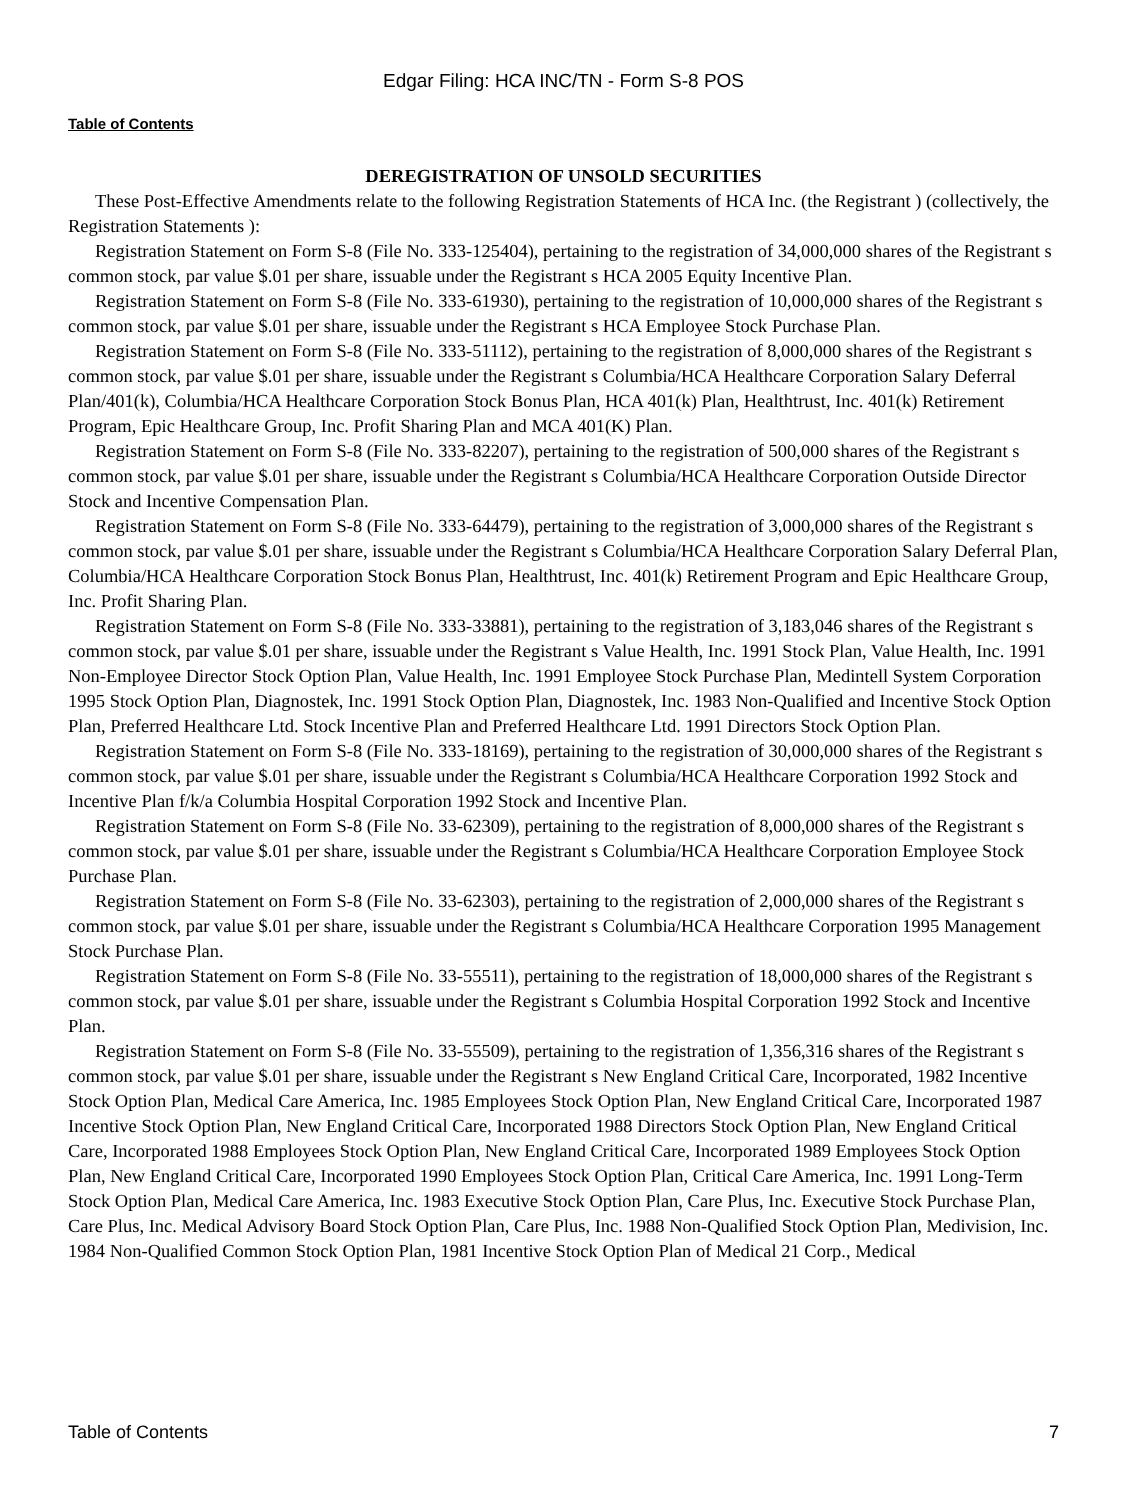Edgar Filing: HCA INC/TN - Form S-8 POS
Table of Contents
DEREGISTRATION OF UNSOLD SECURITIES
These Post-Effective Amendments relate to the following Registration Statements of HCA Inc. (the Registrant ) (collectively, the Registration Statements ):
Registration Statement on Form S-8 (File No. 333-125404), pertaining to the registration of 34,000,000 shares of the Registrant s common stock, par value $.01 per share, issuable under the Registrant s HCA 2005 Equity Incentive Plan.
Registration Statement on Form S-8 (File No. 333-61930), pertaining to the registration of 10,000,000 shares of the Registrant s common stock, par value $.01 per share, issuable under the Registrant s HCA Employee Stock Purchase Plan.
Registration Statement on Form S-8 (File No. 333-51112), pertaining to the registration of 8,000,000 shares of the Registrant s common stock, par value $.01 per share, issuable under the Registrant s Columbia/HCA Healthcare Corporation Salary Deferral Plan/401(k), Columbia/HCA Healthcare Corporation Stock Bonus Plan, HCA 401(k) Plan, Healthtrust, Inc. 401(k) Retirement Program, Epic Healthcare Group, Inc. Profit Sharing Plan and MCA 401(K) Plan.
Registration Statement on Form S-8 (File No. 333-82207), pertaining to the registration of 500,000 shares of the Registrant s common stock, par value $.01 per share, issuable under the Registrant s Columbia/HCA Healthcare Corporation Outside Director Stock and Incentive Compensation Plan.
Registration Statement on Form S-8 (File No. 333-64479), pertaining to the registration of 3,000,000 shares of the Registrant s common stock, par value $.01 per share, issuable under the Registrant s Columbia/HCA Healthcare Corporation Salary Deferral Plan, Columbia/HCA Healthcare Corporation Stock Bonus Plan, Healthtrust, Inc. 401(k) Retirement Program and Epic Healthcare Group, Inc. Profit Sharing Plan.
Registration Statement on Form S-8 (File No. 333-33881), pertaining to the registration of 3,183,046 shares of the Registrant s common stock, par value $.01 per share, issuable under the Registrant s Value Health, Inc. 1991 Stock Plan, Value Health, Inc. 1991 Non-Employee Director Stock Option Plan, Value Health, Inc. 1991 Employee Stock Purchase Plan, Medintell System Corporation 1995 Stock Option Plan, Diagnostek, Inc. 1991 Stock Option Plan, Diagnostek, Inc. 1983 Non-Qualified and Incentive Stock Option Plan, Preferred Healthcare Ltd. Stock Incentive Plan and Preferred Healthcare Ltd. 1991 Directors Stock Option Plan.
Registration Statement on Form S-8 (File No. 333-18169), pertaining to the registration of 30,000,000 shares of the Registrant s common stock, par value $.01 per share, issuable under the Registrant s Columbia/HCA Healthcare Corporation 1992 Stock and Incentive Plan f/k/a Columbia Hospital Corporation 1992 Stock and Incentive Plan.
Registration Statement on Form S-8 (File No. 33-62309), pertaining to the registration of 8,000,000 shares of the Registrant s common stock, par value $.01 per share, issuable under the Registrant s Columbia/HCA Healthcare Corporation Employee Stock Purchase Plan.
Registration Statement on Form S-8 (File No. 33-62303), pertaining to the registration of 2,000,000 shares of the Registrant s common stock, par value $.01 per share, issuable under the Registrant s Columbia/HCA Healthcare Corporation 1995 Management Stock Purchase Plan.
Registration Statement on Form S-8 (File No. 33-55511), pertaining to the registration of 18,000,000 shares of the Registrant s common stock, par value $.01 per share, issuable under the Registrant s Columbia Hospital Corporation 1992 Stock and Incentive Plan.
Registration Statement on Form S-8 (File No. 33-55509), pertaining to the registration of 1,356,316 shares of the Registrant s common stock, par value $.01 per share, issuable under the Registrant s New England Critical Care, Incorporated, 1982 Incentive Stock Option Plan, Medical Care America, Inc. 1985 Employees Stock Option Plan, New England Critical Care, Incorporated 1987 Incentive Stock Option Plan, New England Critical Care, Incorporated 1988 Directors Stock Option Plan, New England Critical Care, Incorporated 1988 Employees Stock Option Plan, New England Critical Care, Incorporated 1989 Employees Stock Option Plan, New England Critical Care, Incorporated 1990 Employees Stock Option Plan, Critical Care America, Inc. 1991 Long-Term Stock Option Plan, Medical Care America, Inc. 1983 Executive Stock Option Plan, Care Plus, Inc. Executive Stock Purchase Plan, Care Plus, Inc. Medical Advisory Board Stock Option Plan, Care Plus, Inc. 1988 Non-Qualified Stock Option Plan, Medivision, Inc. 1984 Non-Qualified Common Stock Option Plan, 1981 Incentive Stock Option Plan of Medical 21 Corp., Medical
Table of Contents 7